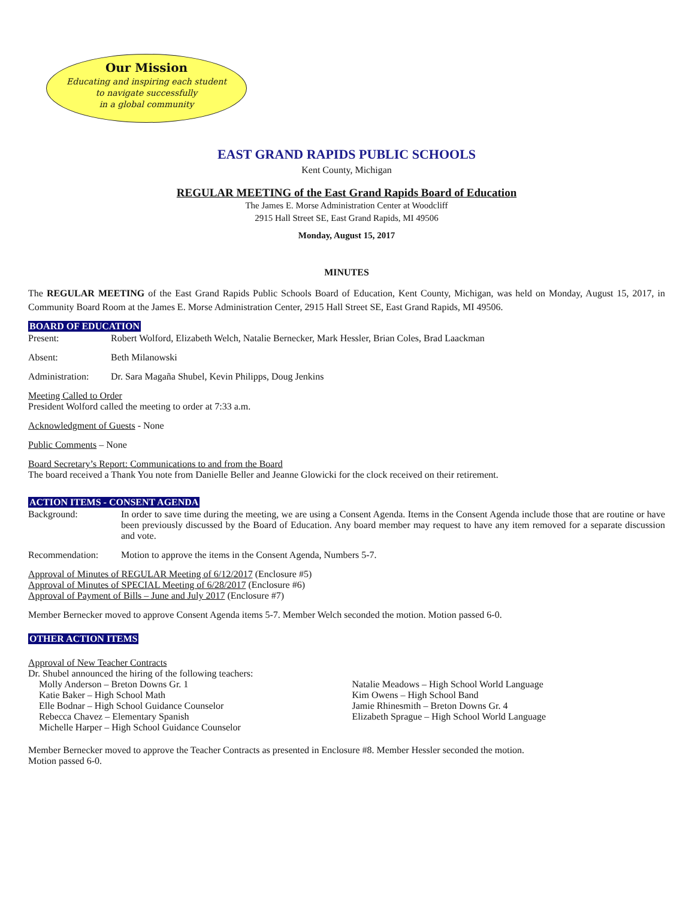Our Mission
Educating and inspiring each student
to navigate successfully
in a global community
EAST GRAND RAPIDS PUBLIC SCHOOLS
Kent County, Michigan
REGULAR MEETING of the East Grand Rapids Board of Education
The James E. Morse Administration Center at Woodcliff
2915 Hall Street SE, East Grand Rapids, MI 49506
Monday, August 15, 2017
MINUTES
The REGULAR MEETING of the East Grand Rapids Public Schools Board of Education, Kent County, Michigan, was held on Monday, August 15, 2017, in Community Board Room at the James E. Morse Administration Center, 2915 Hall Street SE, East Grand Rapids, MI 49506.
BOARD OF EDUCATION
Present: Robert Wolford, Elizabeth Welch, Natalie Bernecker, Mark Hessler, Brian Coles, Brad Laackman
Absent: Beth Milanowski
Administration: Dr. Sara Magaña Shubel, Kevin Philipps, Doug Jenkins
Meeting Called to Order
President Wolford called the meeting to order at 7:33 a.m.
Acknowledgment of Guests - None
Public Comments – None
Board Secretary’s Report: Communications to and from the Board
The board received a Thank You note from Danielle Beller and Jeanne Glowicki for the clock received on their retirement.
ACTION ITEMS - CONSENT AGENDA
Background: In order to save time during the meeting, we are using a Consent Agenda. Items in the Consent Agenda include those that are routine or have been previously discussed by the Board of Education. Any board member may request to have any item removed for a separate discussion and vote.
Recommendation: Motion to approve the items in the Consent Agenda, Numbers 5-7.
Approval of Minutes of REGULAR Meeting of 6/12/2017 (Enclosure #5)
Approval of Minutes of SPECIAL Meeting of 6/28/2017 (Enclosure #6)
Approval of Payment of Bills – June and July 2017 (Enclosure #7)
Member Bernecker moved to approve Consent Agenda items 5-7. Member Welch seconded the motion. Motion passed 6-0.
OTHER ACTION ITEMS
Approval of New Teacher Contracts
Dr. Shubel announced the hiring of the following teachers:
Molly Anderson – Breton Downs Gr. 1
Katie Baker – High School Math
Elle Bodnar – High School Guidance Counselor
Rebecca Chavez – Elementary Spanish
Michelle Harper – High School Guidance Counselor
Natalie Meadows – High School World Language
Kim Owens – High School Band
Jamie Rhinesmith – Breton Downs Gr. 4
Elizabeth Sprague – High School World Language
Member Bernecker moved to approve the Teacher Contracts as presented in Enclosure #8. Member Hessler seconded the motion.
Motion passed 6-0.